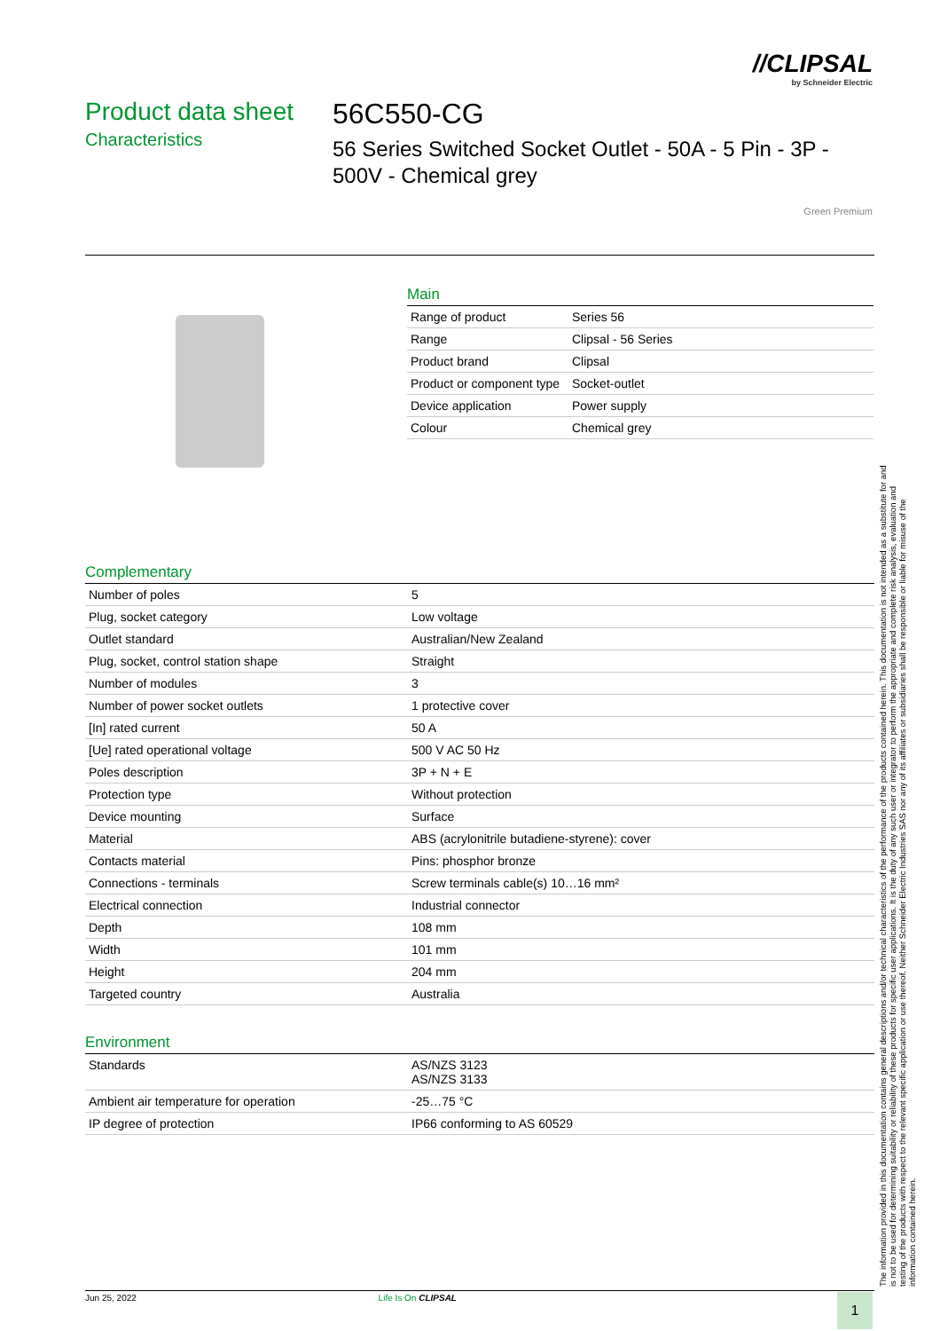//CLIPSAL
by Schneider Electric
Product data sheet
Characteristics
56C550-CG
56 Series Switched Socket Outlet - 50A - 5 Pin - 3P - 500V - Chemical grey
Green Premium
Main
| Range of product | Series 56 |
| Range | Clipsal - 56 Series |
| Product brand | Clipsal |
| Product or component type | Socket-outlet |
| Device application | Power supply |
| Colour | Chemical grey |
Complementary
| Number of poles | 5 |
| Plug, socket category | Low voltage |
| Outlet standard | Australian/New Zealand |
| Plug, socket, control station shape | Straight |
| Number of modules | 3 |
| Number of power socket outlets | 1 protective cover |
| [In] rated current | 50 A |
| [Ue] rated operational voltage | 500 V AC 50 Hz |
| Poles description | 3P + N + E |
| Protection type | Without protection |
| Device mounting | Surface |
| Material | ABS (acrylonitrile butadiene-styrene): cover |
| Contacts material | Pins: phosphor bronze |
| Connections - terminals | Screw terminals cable(s) 10…16 mm² |
| Electrical connection | Industrial connector |
| Depth | 108 mm |
| Width | 101 mm |
| Height | 204 mm |
| Targeted country | Australia |
Environment
| Standards | AS/NZS 3123 AS/NZS 3133 |
| Ambient air temperature for operation | -25…75 °C |
| IP degree of protection | IP66 conforming to AS 60529 |
The information provided in this documentation contains general descriptions and/or technical characteristics of the performance of the products contained herein. This documentation is not intended as a substitute for and is not to be used for determining suitability or reliability of these products for specific user applications. It is the duty of any such user or integrator to perform the appropriate and complete risk analysis, evaluation and testing of the products with respect to the relevant specific application or use thereof. Neither Schneider Electric Industries SAS nor any of its affiliates or subsidiaries shall be responsible or liable for misuse of the information contained herein.
Jun 25, 2022 Life Is On CLIPSAL 1